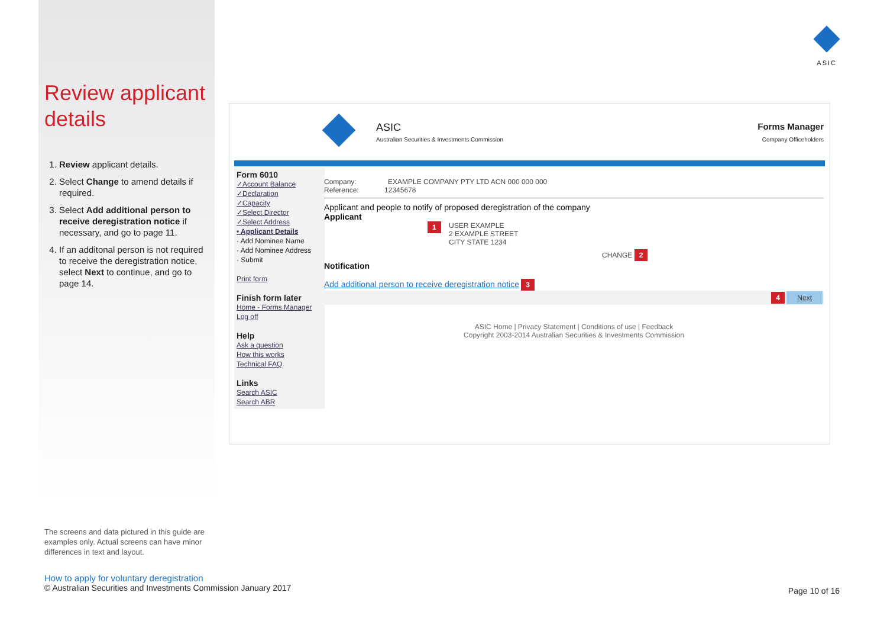Review applicant details
1. Review applicant details.
2. Select Change to amend details if required.
3. Select Add additional person to receive deregistration notice if necessary, and go to page 11.
4. If an additonal person is not required to receive the deregistration notice, select Next to continue, and go to page 14.
ASIC
ASIC
Australian Securities & Investments Commission
Forms Manager
Company Officeholders
Form 6010
✓Account Balance
✓Declaration
✓Capacity
✓Select Director
✓Select Address
• Applicant Details
· Add Nominee Name
· Add Nominee Address
· Submit
Print form
Finish form later
Home - Forms Manager
Log off
Help
Ask a question
How this works
Technical FAQ
Links
Search ASIC
Search ABR
Company: EXAMPLE COMPANY PTY LTD ACN 000 000 000
Reference: 12345678
Applicant and people to notify of proposed deregistration of the company
Applicant
1 USER EXAMPLE
2 EXAMPLE STREET
CITY STATE 1234
CHANGE 2
Notification
Add additional person to receive deregistration notice 3
4 Next
ASIC Home | Privacy Statement | Conditions of use | Feedback
Copyright 2003-2014 Australian Securities & Investments Commission
The screens and data pictured in this guide are examples only. Actual screens can have minor differences in text and layout.
How to apply for voluntary deregistration
© Australian Securities and Investments Commission January 2017
Page 10 of 16